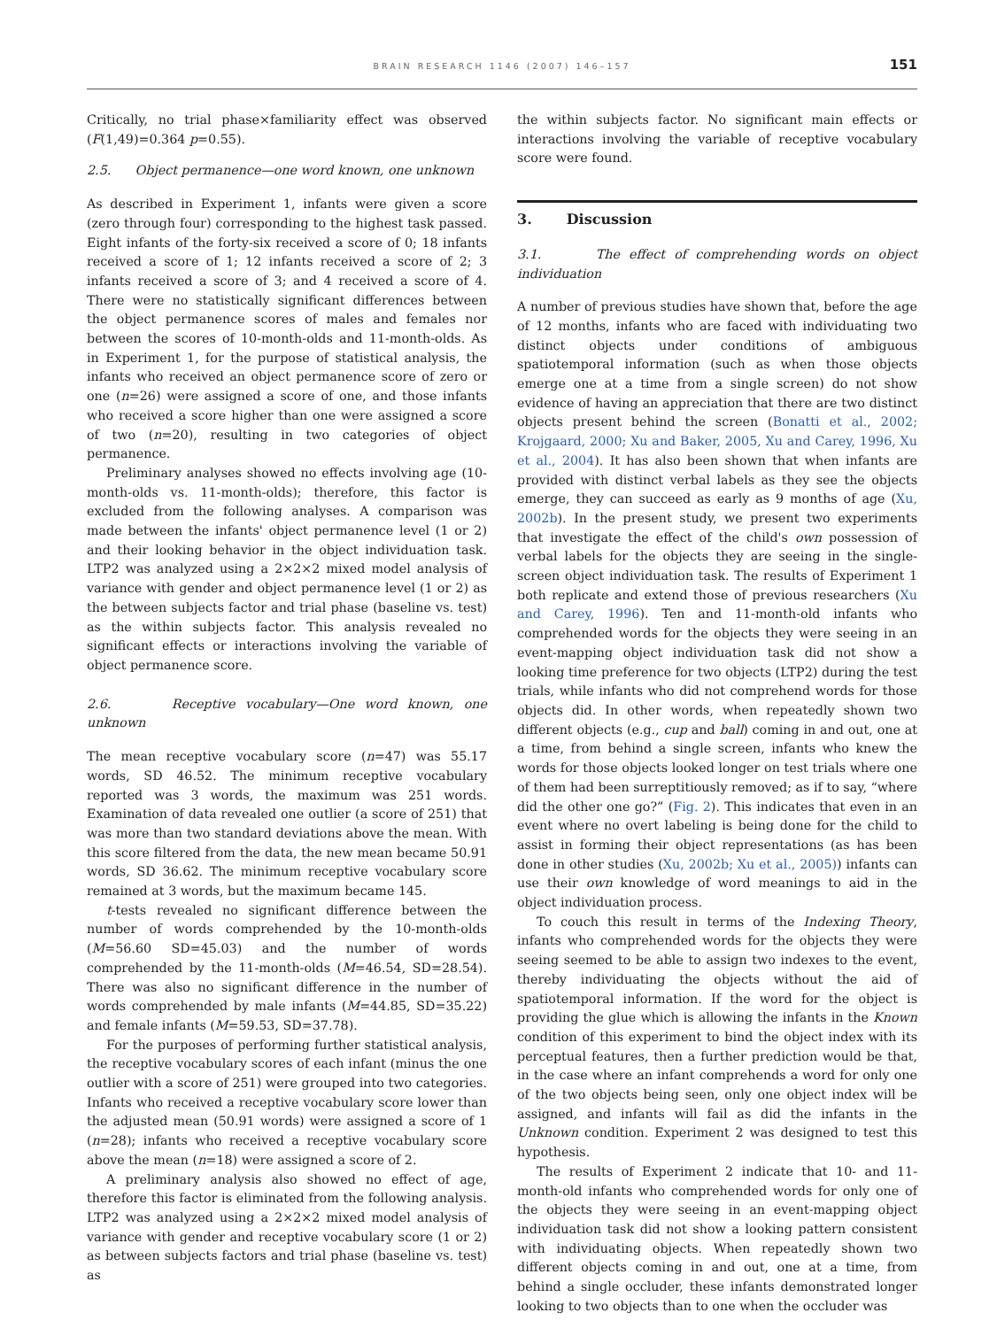BRAIN RESEARCH 1146 (2007) 146–157
151
Critically, no trial phase×familiarity effect was observed (F(1,49)=0.364 p=0.55).
2.5. Object permanence—one word known, one unknown
As described in Experiment 1, infants were given a score (zero through four) corresponding to the highest task passed. Eight infants of the forty-six received a score of 0; 18 infants received a score of 1; 12 infants received a score of 2; 3 infants received a score of 3; and 4 received a score of 4. There were no statistically significant differences between the object permanence scores of males and females nor between the scores of 10-month-olds and 11-month-olds. As in Experiment 1, for the purpose of statistical analysis, the infants who received an object permanence score of zero or one (n=26) were assigned a score of one, and those infants who received a score higher than one were assigned a score of two (n=20), resulting in two categories of object permanence.
Preliminary analyses showed no effects involving age (10-month-olds vs. 11-month-olds); therefore, this factor is excluded from the following analyses. A comparison was made between the infants' object permanence level (1 or 2) and their looking behavior in the object individuation task. LTP2 was analyzed using a 2×2×2 mixed model analysis of variance with gender and object permanence level (1 or 2) as the between subjects factor and trial phase (baseline vs. test) as the within subjects factor. This analysis revealed no significant effects or interactions involving the variable of object permanence score.
2.6. Receptive vocabulary—One word known, one unknown
The mean receptive vocabulary score (n=47) was 55.17 words, SD 46.52. The minimum receptive vocabulary reported was 3 words, the maximum was 251 words. Examination of data revealed one outlier (a score of 251) that was more than two standard deviations above the mean. With this score filtered from the data, the new mean became 50.91 words, SD 36.62. The minimum receptive vocabulary score remained at 3 words, but the maximum became 145.
t-tests revealed no significant difference between the number of words comprehended by the 10-month-olds (M=56.60 SD=45.03) and the number of words comprehended by the 11-month-olds (M=46.54, SD=28.54). There was also no significant difference in the number of words comprehended by male infants (M=44.85, SD=35.22) and female infants (M=59.53, SD=37.78).
For the purposes of performing further statistical analysis, the receptive vocabulary scores of each infant (minus the one outlier with a score of 251) were grouped into two categories. Infants who received a receptive vocabulary score lower than the adjusted mean (50.91 words) were assigned a score of 1 (n=28); infants who received a receptive vocabulary score above the mean (n=18) were assigned a score of 2.
A preliminary analysis also showed no effect of age, therefore this factor is eliminated from the following analysis. LTP2 was analyzed using a 2×2×2 mixed model analysis of variance with gender and receptive vocabulary score (1 or 2) as between subjects factors and trial phase (baseline vs. test) as
the within subjects factor. No significant main effects or interactions involving the variable of receptive vocabulary score were found.
3. Discussion
3.1. The effect of comprehending words on object individuation
A number of previous studies have shown that, before the age of 12 months, infants who are faced with individuating two distinct objects under conditions of ambiguous spatiotemporal information (such as when those objects emerge one at a time from a single screen) do not show evidence of having an appreciation that there are two distinct objects present behind the screen (Bonatti et al., 2002; Krojgaard, 2000; Xu and Baker, 2005, Xu and Carey, 1996, Xu et al., 2004). It has also been shown that when infants are provided with distinct verbal labels as they see the objects emerge, they can succeed as early as 9 months of age (Xu, 2002b). In the present study, we present two experiments that investigate the effect of the child's own possession of verbal labels for the objects they are seeing in the single-screen object individuation task. The results of Experiment 1 both replicate and extend those of previous researchers (Xu and Carey, 1996). Ten and 11-month-old infants who comprehended words for the objects they were seeing in an event-mapping object individuation task did not show a looking time preference for two objects (LTP2) during the test trials, while infants who did not comprehend words for those objects did. In other words, when repeatedly shown two different objects (e.g., cup and ball) coming in and out, one at a time, from behind a single screen, infants who knew the words for those objects looked longer on test trials where one of them had been surreptitiously removed; as if to say, “where did the other one go?” (Fig. 2). This indicates that even in an event where no overt labeling is being done for the child to assist in forming their object representations (as has been done in other studies (Xu, 2002b; Xu et al., 2005)) infants can use their own knowledge of word meanings to aid in the object individuation process.
To couch this result in terms of the Indexing Theory, infants who comprehended words for the objects they were seeing seemed to be able to assign two indexes to the event, thereby individuating the objects without the aid of spatiotemporal information. If the word for the object is providing the glue which is allowing the infants in the Known condition of this experiment to bind the object index with its perceptual features, then a further prediction would be that, in the case where an infant comprehends a word for only one of the two objects being seen, only one object index will be assigned, and infants will fail as did the infants in the Unknown condition. Experiment 2 was designed to test this hypothesis.
The results of Experiment 2 indicate that 10- and 11-month-old infants who comprehended words for only one of the objects they were seeing in an event-mapping object individuation task did not show a looking pattern consistent with individuating objects. When repeatedly shown two different objects coming in and out, one at a time, from behind a single occluder, these infants demonstrated longer looking to two objects than to one when the occluder was